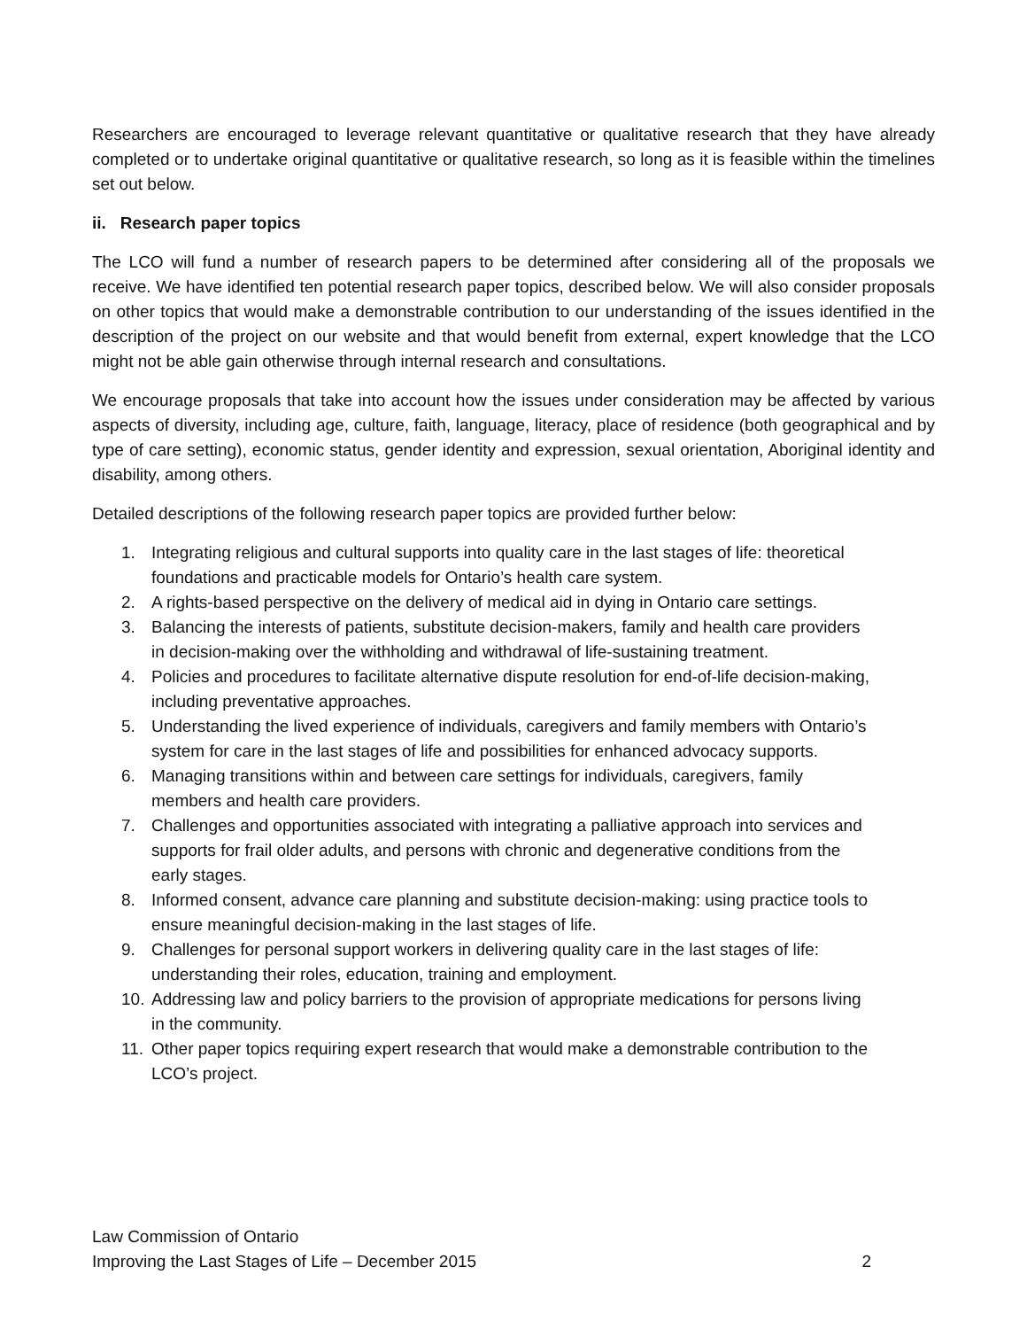Researchers are encouraged to leverage relevant quantitative or qualitative research that they have already completed or to undertake original quantitative or qualitative research, so long as it is feasible within the timelines set out below.
ii. Research paper topics
The LCO will fund a number of research papers to be determined after considering all of the proposals we receive. We have identified ten potential research paper topics, described below. We will also consider proposals on other topics that would make a demonstrable contribution to our understanding of the issues identified in the description of the project on our website and that would benefit from external, expert knowledge that the LCO might not be able gain otherwise through internal research and consultations.
We encourage proposals that take into account how the issues under consideration may be affected by various aspects of diversity, including age, culture, faith, language, literacy, place of residence (both geographical and by type of care setting), economic status, gender identity and expression, sexual orientation, Aboriginal identity and disability, among others.
Detailed descriptions of the following research paper topics are provided further below:
1. Integrating religious and cultural supports into quality care in the last stages of life: theoretical foundations and practicable models for Ontario’s health care system.
2. A rights-based perspective on the delivery of medical aid in dying in Ontario care settings.
3. Balancing the interests of patients, substitute decision-makers, family and health care providers in decision-making over the withholding and withdrawal of life-sustaining treatment.
4. Policies and procedures to facilitate alternative dispute resolution for end-of-life decision-making, including preventative approaches.
5. Understanding the lived experience of individuals, caregivers and family members with Ontario’s system for care in the last stages of life and possibilities for enhanced advocacy supports.
6. Managing transitions within and between care settings for individuals, caregivers, family members and health care providers.
7. Challenges and opportunities associated with integrating a palliative approach into services and supports for frail older adults, and persons with chronic and degenerative conditions from the early stages.
8. Informed consent, advance care planning and substitute decision-making: using practice tools to ensure meaningful decision-making in the last stages of life.
9. Challenges for personal support workers in delivering quality care in the last stages of life: understanding their roles, education, training and employment.
10. Addressing law and policy barriers to the provision of appropriate medications for persons living in the community.
11. Other paper topics requiring expert research that would make a demonstrable contribution to the LCO’s project.
Law Commission of Ontario
Improving the Last Stages of Life – December 2015 2